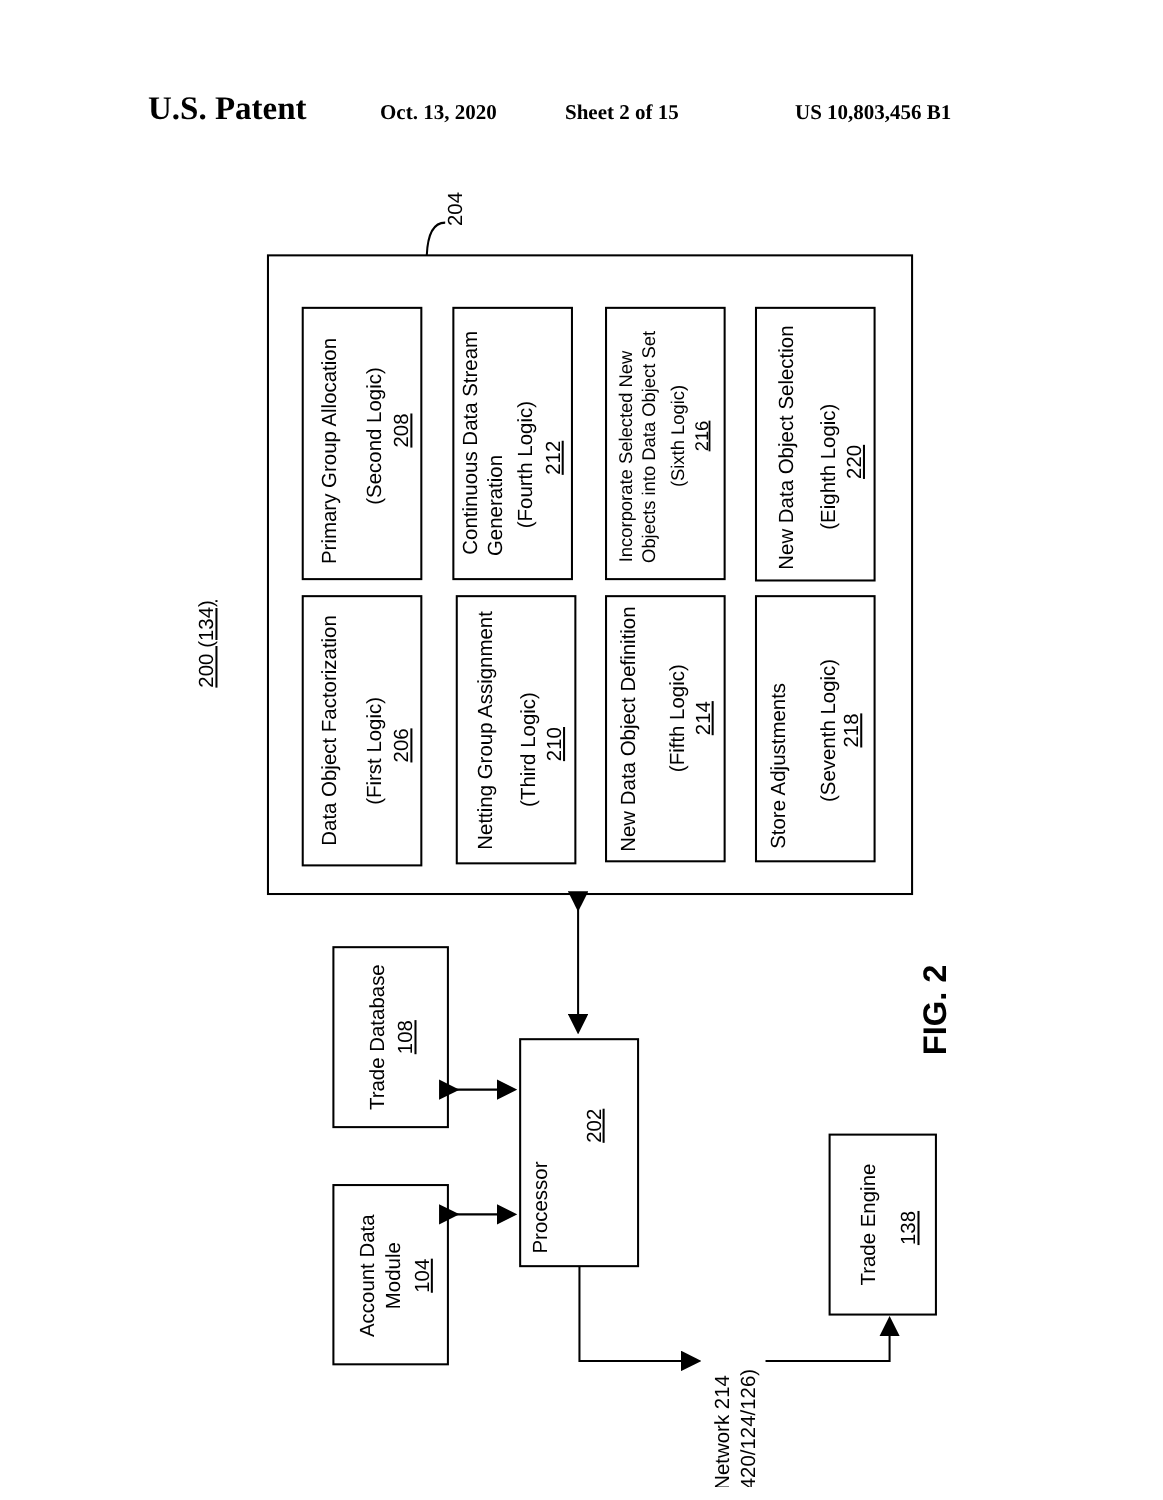U.S. Patent Oct. 13, 2020 Sheet 2 of 15 US 10,803,456 B1
204
200 (134)
Data Object Factorization
(First Logic)
206
Primary Group Allocation
(Second Logic)
208
Netting Group Assignment
(Third Logic)
210
Continuous Data Stream
Generation
(Fourth Logic)
212
New Data Object Definition
(Fifth Logic)
214
Incorporate Selected New
Objects into Data Object Set
(Sixth Logic)
216
Store Adjustments
(Seventh Logic)
218
New Data Object Selection
(Eighth Logic)
220
Trade Database
108
Account Data
Module
104
Processor
202
Trade Engine
138
Network 214
(420/124/126)
FIG. 2